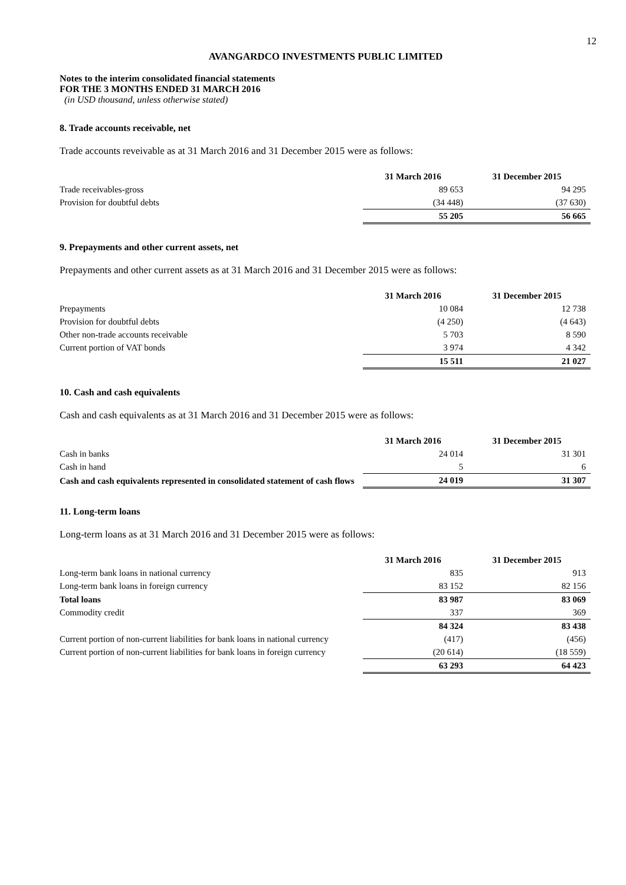12
AVANGARDCO INVESTMENTS PUBLIC LIMITED
Notes to the interim consolidated financial statements
FOR THE 3 MONTHS ENDED 31 MARCH 2016
(in USD thousand, unless otherwise stated)
8. Trade accounts receivable, net
Trade accounts reveivable as at 31 March 2016 and 31 December 2015 were as follows:
| | 31 March 2016 | 31 December 2015 |
| --- | --- | --- |
| Trade receivables-gross | 89 653 | 94 295 |
| Provision for doubtful debts | (34 448) | (37 630) |
| | 55 205 | 56 665 |
9. Prepayments and other current assets, net
Prepayments and other current assets as at 31 March 2016 and 31 December 2015 were as follows:
| | 31 March 2016 | 31 December 2015 |
| --- | --- | --- |
| Prepayments | 10 084 | 12 738 |
| Provision for doubtful debts | (4 250) | (4 643) |
| Other non-trade accounts receivable | 5 703 | 8 590 |
| Current portion of VAT bonds | 3 974 | 4 342 |
| | 15 511 | 21 027 |
10. Cash and cash equivalents
Cash and cash equivalents as at 31 March 2016 and 31 December 2015 were as follows:
| | 31 March 2016 | 31 December 2015 |
| --- | --- | --- |
| Cash in banks | 24 014 | 31 301 |
| Cash in hand | 5 | 6 |
| Cash and cash equivalents represented in consolidated statement of cash flows | 24 019 | 31 307 |
11. Long-term loans
Long-term loans as at 31 March 2016 and 31 December 2015 were as follows:
| | 31 March 2016 | 31 December 2015 |
| --- | --- | --- |
| Long-term bank loans in national currency | 835 | 913 |
| Long-term bank loans in foreign currency | 83 152 | 82 156 |
| Total loans | 83 987 | 83 069 |
| Commodity credit | 337 | 369 |
| | 84 324 | 83 438 |
| Current portion of non-current liabilities for bank loans in national currency | (417) | (456) |
| Current portion of non-current liabilities for bank loans in foreign currency | (20 614) | (18 559) |
| | 63 293 | 64 423 |